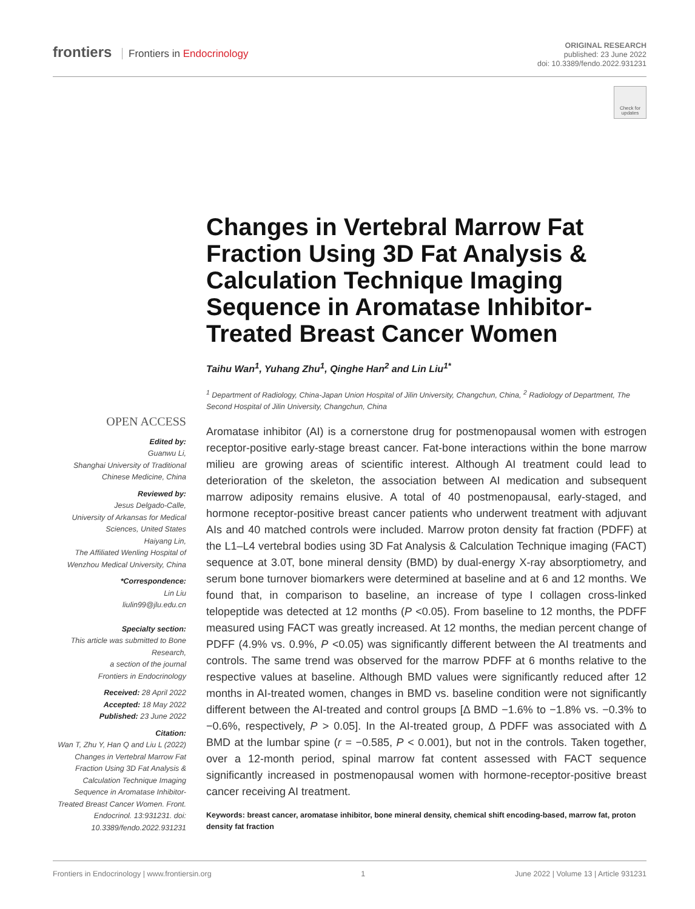frontiers Frontiers in Endocrinology
ORIGINAL RESEARCH
published: 23 June 2022
doi: 10.3389/fendo.2022.931231
Check for updates
Changes in Vertebral Marrow Fat Fraction Using 3D Fat Analysis & Calculation Technique Imaging Sequence in Aromatase Inhibitor-Treated Breast Cancer Women
Taihu Wan<sup>1</sup>, Yuhang Zhu<sup>1</sup>, Qinghe Han<sup>2</sup> and Lin Liu<sup>1*</sup>
<sup>1</sup> Department of Radiology, China-Japan Union Hospital of Jilin University, Changchun, China, <sup>2</sup> Radiology of Department, The Second Hospital of Jilin University, Changchun, China
Aromatase inhibitor (AI) is a cornerstone drug for postmenopausal women with estrogen receptor-positive early-stage breast cancer. Fat-bone interactions within the bone marrow milieu are growing areas of scientific interest. Although AI treatment could lead to deterioration of the skeleton, the association between AI medication and subsequent marrow adiposity remains elusive. A total of 40 postmenopausal, early-staged, and hormone receptor-positive breast cancer patients who underwent treatment with adjuvant AIs and 40 matched controls were included. Marrow proton density fat fraction (PDFF) at the L1–L4 vertebral bodies using 3D Fat Analysis & Calculation Technique imaging (FACT) sequence at 3.0T, bone mineral density (BMD) by dual-energy X-ray absorptiometry, and serum bone turnover biomarkers were determined at baseline and at 6 and 12 months. We found that, in comparison to baseline, an increase of type I collagen cross-linked telopeptide was detected at 12 months (P <0.05). From baseline to 12 months, the PDFF measured using FACT was greatly increased. At 12 months, the median percent change of PDFF (4.9% vs. 0.9%, P <0.05) was significantly different between the AI treatments and controls. The same trend was observed for the marrow PDFF at 6 months relative to the respective values at baseline. Although BMD values were significantly reduced after 12 months in AI-treated women, changes in BMD vs. baseline condition were not significantly different between the AI-treated and control groups [Δ BMD −1.6% to −1.8% vs. −0.3% to −0.6%, respectively, P > 0.05]. In the AI-treated group, Δ PDFF was associated with Δ BMD at the lumbar spine (r = −0.585, P < 0.001), but not in the controls. Taken together, over a 12-month period, spinal marrow fat content assessed with FACT sequence significantly increased in postmenopausal women with hormone-receptor-positive breast cancer receiving AI treatment.
Keywords: breast cancer, aromatase inhibitor, bone mineral density, chemical shift encoding-based, marrow fat, proton density fat fraction
OPEN ACCESS
Edited by:
Guanwu Li,
Shanghai University of Traditional Chinese Medicine, China
Reviewed by:
Jesus Delgado-Calle,
University of Arkansas for Medical Sciences, United States
Haiyang Lin,
The Affiliated Wenling Hospital of Wenzhou Medical University, China
*Correspondence:
Lin Liu
liulin99@jlu.edu.cn
Specialty section:
This article was submitted to Bone Research,
a section of the journal
Frontiers in Endocrinology
Received: 28 April 2022
Accepted: 18 May 2022
Published: 23 June 2022
Citation:
Wan T, Zhu Y, Han Q and Liu L (2022) Changes in Vertebral Marrow Fat Fraction Using 3D Fat Analysis & Calculation Technique Imaging Sequence in Aromatase Inhibitor-Treated Breast Cancer Women. Front. Endocrinol. 13:931231. doi: 10.3389/fendo.2022.931231
Frontiers in Endocrinology | www.frontiersin.org 1 June 2022 | Volume 13 | Article 931231